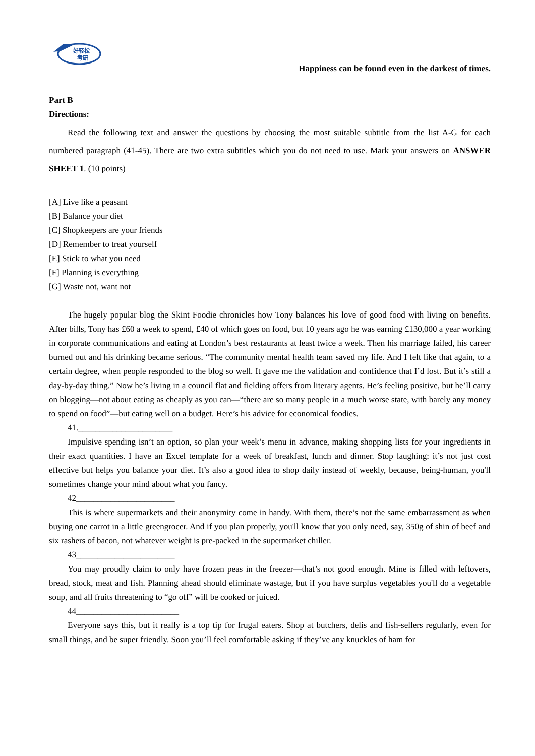好轻松
考研
Happiness can be found even in the darkest of times.
Part B
Directions:
Read the following text and answer the questions by choosing the most suitable subtitle from the list A-G for each numbered paragraph (41-45). There are two extra subtitles which you do not need to use. Mark your answers on ANSWER SHEET 1. (10 points)
[A] Live like a peasant
[B] Balance your diet
[C] Shopkeepers are your friends
[D] Remember to treat yourself
[E] Stick to what you need
[F] Planning is everything
[G] Waste not, want not
The hugely popular blog the Skint Foodie chronicles how Tony balances his love of good food with living on benefits. After bills, Tony has £60 a week to spend, £40 of which goes on food, but 10 years ago he was earning £130,000 a year working in corporate communications and eating at London’s best restaurants at least twice a week. Then his marriage failed, his career burned out and his drinking became serious. “The community mental health team saved my life. And I felt like that again, to a certain degree, when people responded to the blog so well. It gave me the validation and confidence that I’d lost. But it’s still a day-by-day thing.” Now he’s living in a council flat and fielding offers from literary agents. He’s feeling positive, but he’ll carry on blogging—not about eating as cheaply as you can—“there are so many people in a much worse state, with barely any money to spend on food”—but eating well on a budget. Here’s his advice for economical foodies.
41.______________________
Impulsive spending isn’t an option, so plan your week’s menu in advance, making shopping lists for your ingredients in their exact quantities. I have an Excel template for a week of breakfast, lunch and dinner. Stop laughing: it’s not just cost effective but helps you balance your diet. It’s also a good idea to shop daily instead of weekly, because, being-human, you'll sometimes change your mind about what you fancy.
42_______________________
This is where supermarkets and their anonymity come in handy. With them, there’s not the same embarrassment as when buying one carrot in a little greengrocer. And if you plan properly, you'll know that you only need, say, 350g of shin of beef and six rashers of bacon, not whatever weight is pre-packed in the supermarket chiller.
43_______________________
You may proudly claim to only have frozen peas in the freezer—that’s not good enough. Mine is filled with leftovers, bread, stock, meat and fish. Planning ahead should eliminate wastage, but if you have surplus vegetables you'll do a vegetable soup, and all fruits threatening to “go off” will be cooked or juiced.
44________________________
Everyone says this, but it really is a top tip for frugal eaters. Shop at butchers, delis and fish-sellers regularly, even for small things, and be super friendly. Soon you’ll feel comfortable asking if they’ve any knuckles of ham for